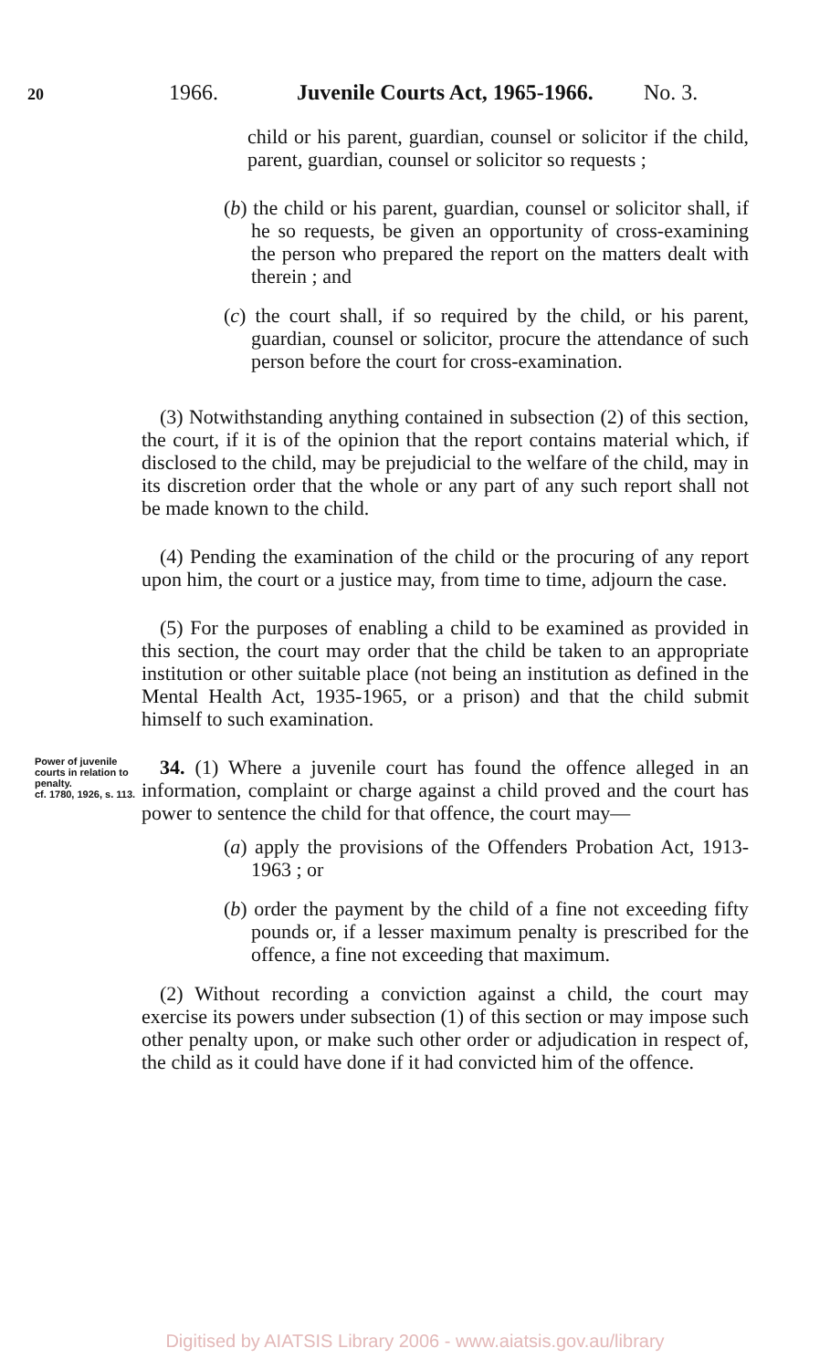20 1966. Juvenile Courts Act, 1965-1966. No. 3.
child or his parent, guardian, counsel or solicitor if the child, parent, guardian, counsel or solicitor so requests ;
(b) the child or his parent, guardian, counsel or solicitor shall, if he so requests, be given an opportunity of cross-examining the person who prepared the report on the matters dealt with therein ; and
(c) the court shall, if so required by the child, or his parent, guardian, counsel or solicitor, procure the attendance of such person before the court for cross-examination.
(3) Notwithstanding anything contained in subsection (2) of this section, the court, if it is of the opinion that the report contains material which, if disclosed to the child, may be prejudicial to the welfare of the child, may in its discretion order that the whole or any part of any such report shall not be made known to the child.
(4) Pending the examination of the child or the procuring of any report upon him, the court or a justice may, from time to time, adjourn the case.
(5) For the purposes of enabling a child to be examined as provided in this section, the court may order that the child be taken to an appropriate institution or other suitable place (not being an institution as defined in the Mental Health Act, 1935-1965, or a prison) and that the child submit himself to such examination.
Power of juvenile courts in relation to penalty.
cf. 1780, 1926, s. 113.
34. (1) Where a juvenile court has found the offence alleged in an information, complaint or charge against a child proved and the court has power to sentence the child for that offence, the court may—
(a) apply the provisions of the Offenders Probation Act, 1913-1963 ; or
(b) order the payment by the child of a fine not exceeding fifty pounds or, if a lesser maximum penalty is prescribed for the offence, a fine not exceeding that maximum.
(2) Without recording a conviction against a child, the court may exercise its powers under subsection (1) of this section or may impose such other penalty upon, or make such other order or adjudication in respect of, the child as it could have done if it had convicted him of the offence.
Digitised by AIATSIS Library 2006 - www.aiatsis.gov.au/library